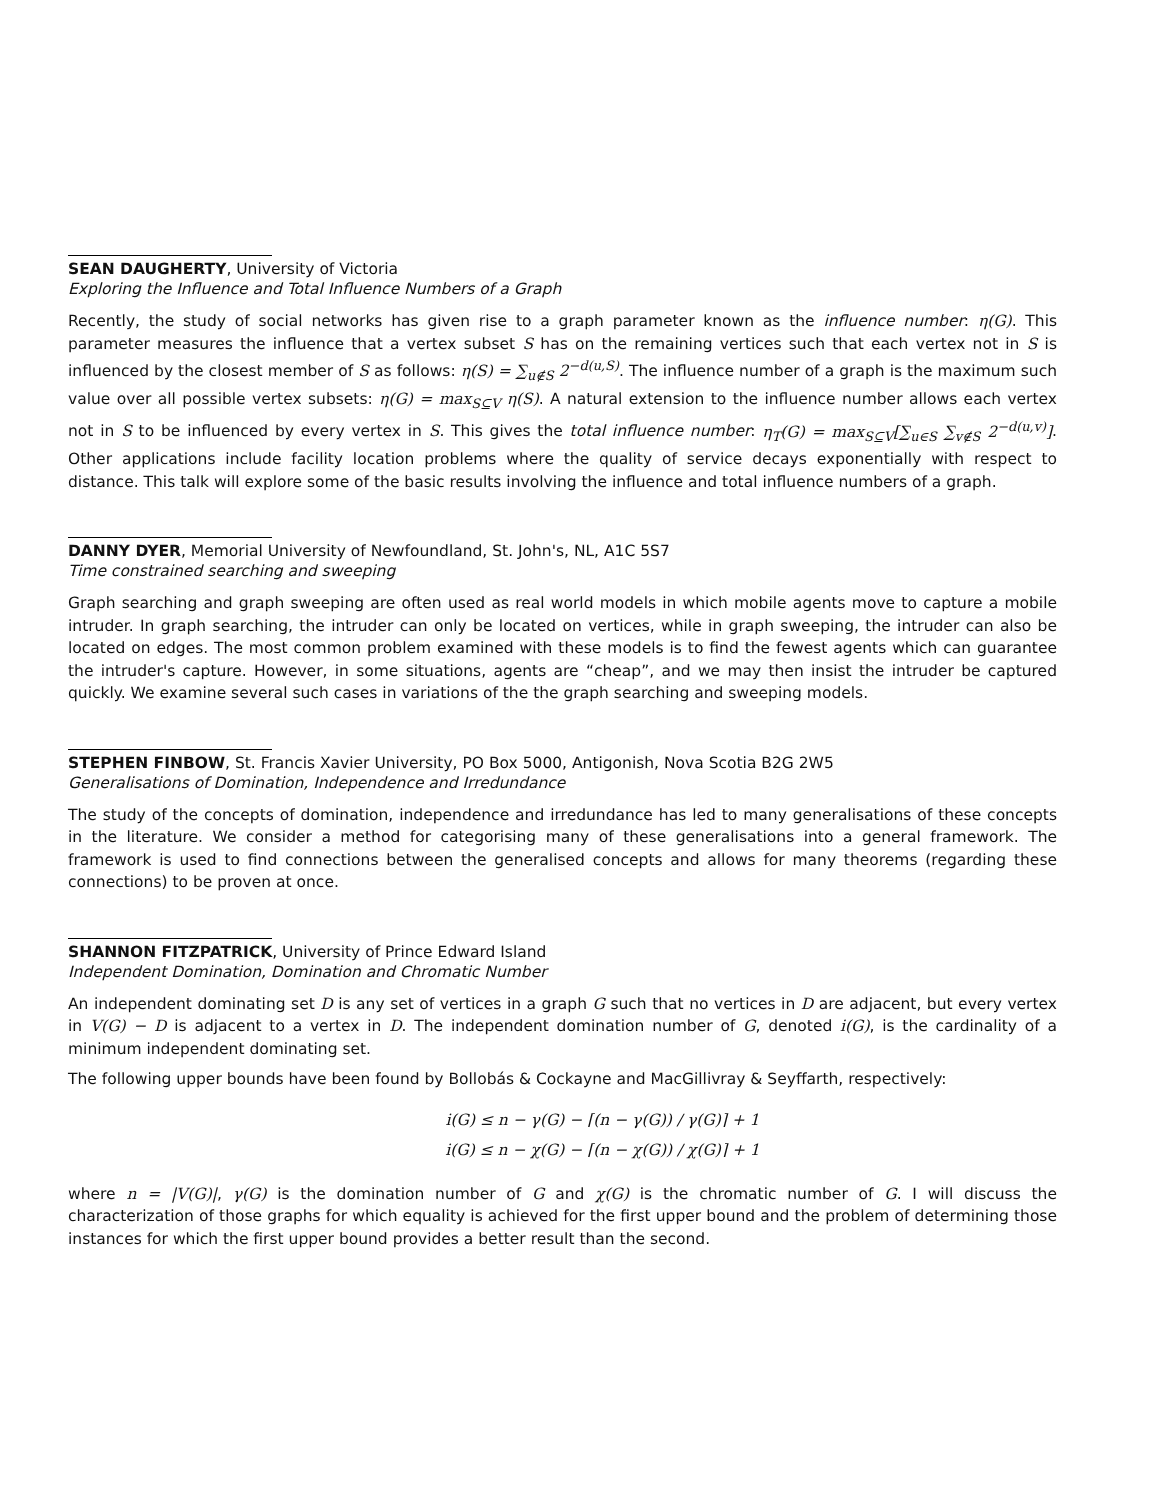SEAN DAUGHERTY, University of Victoria
Exploring the Influence and Total Influence Numbers of a Graph
Recently, the study of social networks has given rise to a graph parameter known as the influence number: η(G). This parameter measures the influence that a vertex subset S has on the remaining vertices such that each vertex not in S is influenced by the closest member of S as follows: η(S) = ∑<sub>u∉S</sub> 2<sup>−d(u,S)</sup>. The influence number of a graph is the maximum such value over all possible vertex subsets: η(G) = max<sub>S⊆V</sub> η(S). A natural extension to the influence number allows each vertex not in S to be influenced by every vertex in S. This gives the total influence number: η<sub>T</sub>(G) = max<sub>S⊆V</sub>[∑<sub>u∈S</sub> ∑<sub>v∉S</sub> 2<sup>−d(u,v)</sup>]. Other applications include facility location problems where the quality of service decays exponentially with respect to distance. This talk will explore some of the basic results involving the influence and total influence numbers of a graph.
DANNY DYER, Memorial University of Newfoundland, St. John's, NL, A1C 5S7
Time constrained searching and sweeping
Graph searching and graph sweeping are often used as real world models in which mobile agents move to capture a mobile intruder. In graph searching, the intruder can only be located on vertices, while in graph sweeping, the intruder can also be located on edges. The most common problem examined with these models is to find the fewest agents which can guarantee the intruder's capture. However, in some situations, agents are “cheap”, and we may then insist the intruder be captured quickly. We examine several such cases in variations of the the graph searching and sweeping models.
STEPHEN FINBOW, St. Francis Xavier University, PO Box 5000, Antigonish, Nova Scotia B2G 2W5
Generalisations of Domination, Independence and Irredundance
The study of the concepts of domination, independence and irredundance has led to many generalisations of these concepts in the literature. We consider a method for categorising many of these generalisations into a general framework. The framework is used to find connections between the generalised concepts and allows for many theorems (regarding these connections) to be proven at once.
SHANNON FITZPATRICK, University of Prince Edward Island
Independent Domination, Domination and Chromatic Number
An independent dominating set D is any set of vertices in a graph G such that no vertices in D are adjacent, but every vertex in V(G) − D is adjacent to a vertex in D. The independent domination number of G, denoted i(G), is the cardinality of a minimum independent dominating set.
The following upper bounds have been found by Bollobás & Cockayne and MacGillivray & Seyffarth, respectively:
i(G) ≤ n − γ(G) − ⌈(n − γ(G)) / γ(G)⌉ + 1
i(G) ≤ n − χ(G) − ⌈(n − χ(G)) / χ(G)⌉ + 1
where n = |V(G)|, γ(G) is the domination number of G and χ(G) is the chromatic number of G. I will discuss the characterization of those graphs for which equality is achieved for the first upper bound and the problem of determining those instances for which the first upper bound provides a better result than the second.